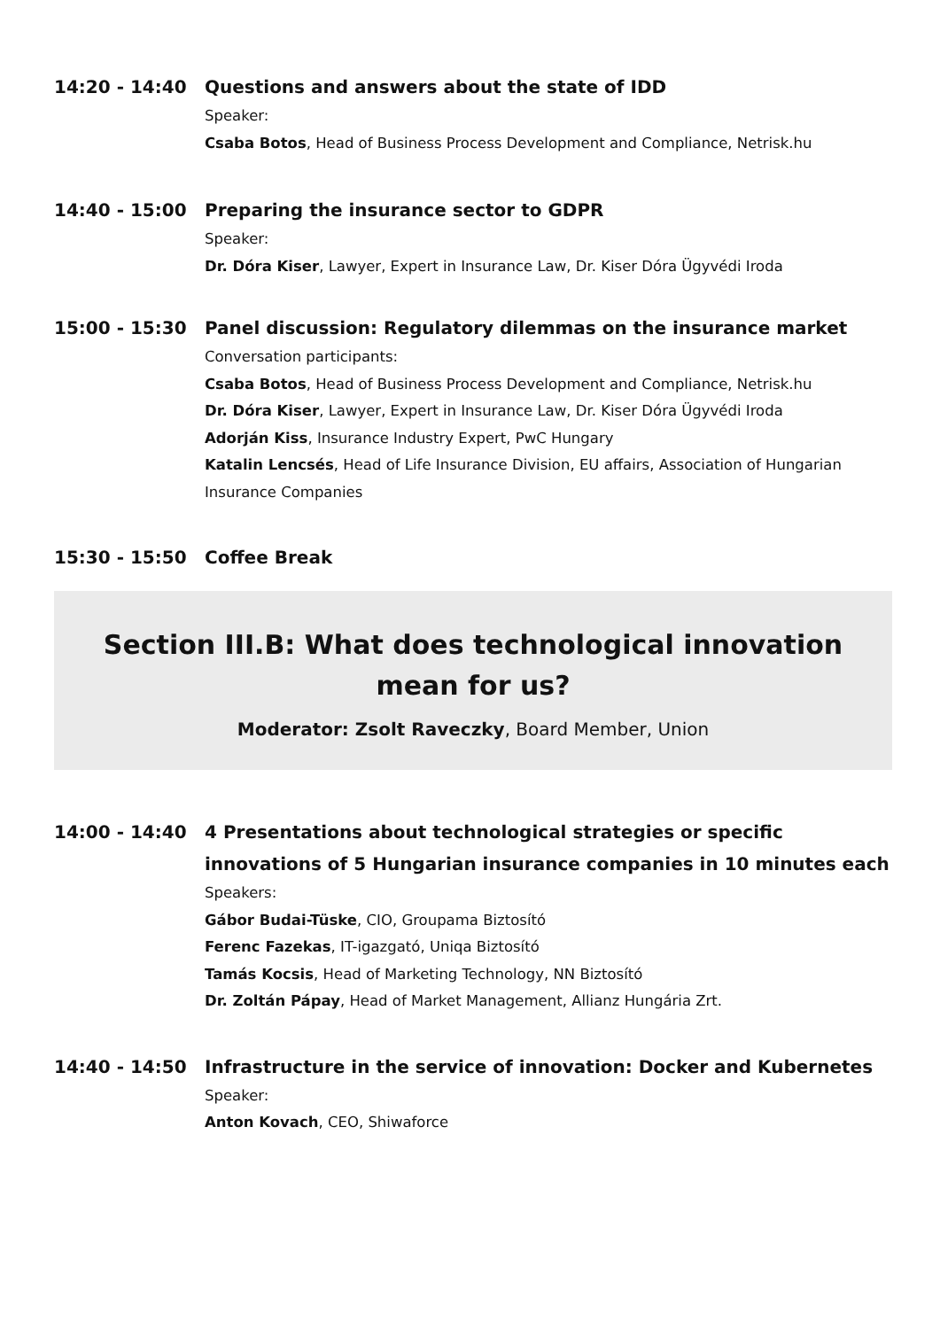14:20 - 14:40 Questions and answers about the state of IDD
Speaker:
Csaba Botos, Head of Business Process Development and Compliance, Netrisk.hu
14:40 - 15:00 Preparing the insurance sector to GDPR
Speaker:
Dr. Dóra Kiser, Lawyer, Expert in Insurance Law, Dr. Kiser Dóra Ügyvédi Iroda
15:00 - 15:30 Panel discussion: Regulatory dilemmas on the insurance market
Conversation participants:
Csaba Botos, Head of Business Process Development and Compliance, Netrisk.hu
Dr. Dóra Kiser, Lawyer, Expert in Insurance Law, Dr. Kiser Dóra Ügyvédi Iroda
Adorján Kiss, Insurance Industry Expert, PwC Hungary
Katalin Lencsés, Head of Life Insurance Division, EU affairs, Association of Hungarian Insurance Companies
15:30 - 15:50 Coffee Break
Section III.B: What does technological innovation mean for us?
Moderator: Zsolt Raveczky, Board Member, Union
14:00 - 14:40 4 Presentations about technological strategies or specific innovations of 5 Hungarian insurance companies in 10 minutes each
Speakers:
Gábor Budai-Tüske, CIO, Groupama Biztosító
Ferenc Fazekas, IT-igazgató, Uniqa Biztosító
Tamás Kocsis, Head of Marketing Technology, NN Biztosító
Dr. Zoltán Pápay, Head of Market Management, Allianz Hungária Zrt.
14:40 - 14:50 Infrastructure in the service of innovation: Docker and Kubernetes
Speaker:
Anton Kovach, CEO, Shiwaforce